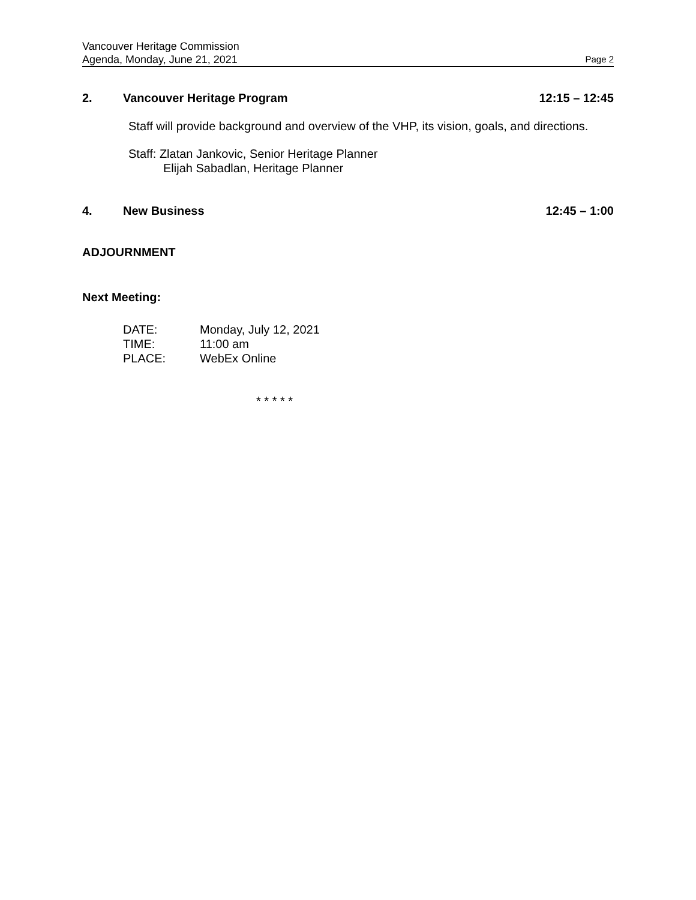Vancouver Heritage Commission
Agenda, Monday, June 21, 2021 Page 2
2. Vancouver Heritage Program 12:15 – 12:45
Staff will provide background and overview of the VHP, its vision, goals, and directions.
Staff: Zlatan Jankovic, Senior Heritage Planner
Elijah Sabadlan, Heritage Planner
4. New Business 12:45 – 1:00
ADJOURNMENT
Next Meeting:
| DATE: | Monday, July 12, 2021 |
| TIME: | 11:00 am |
| PLACE: | WebEx Online |
* * * * *